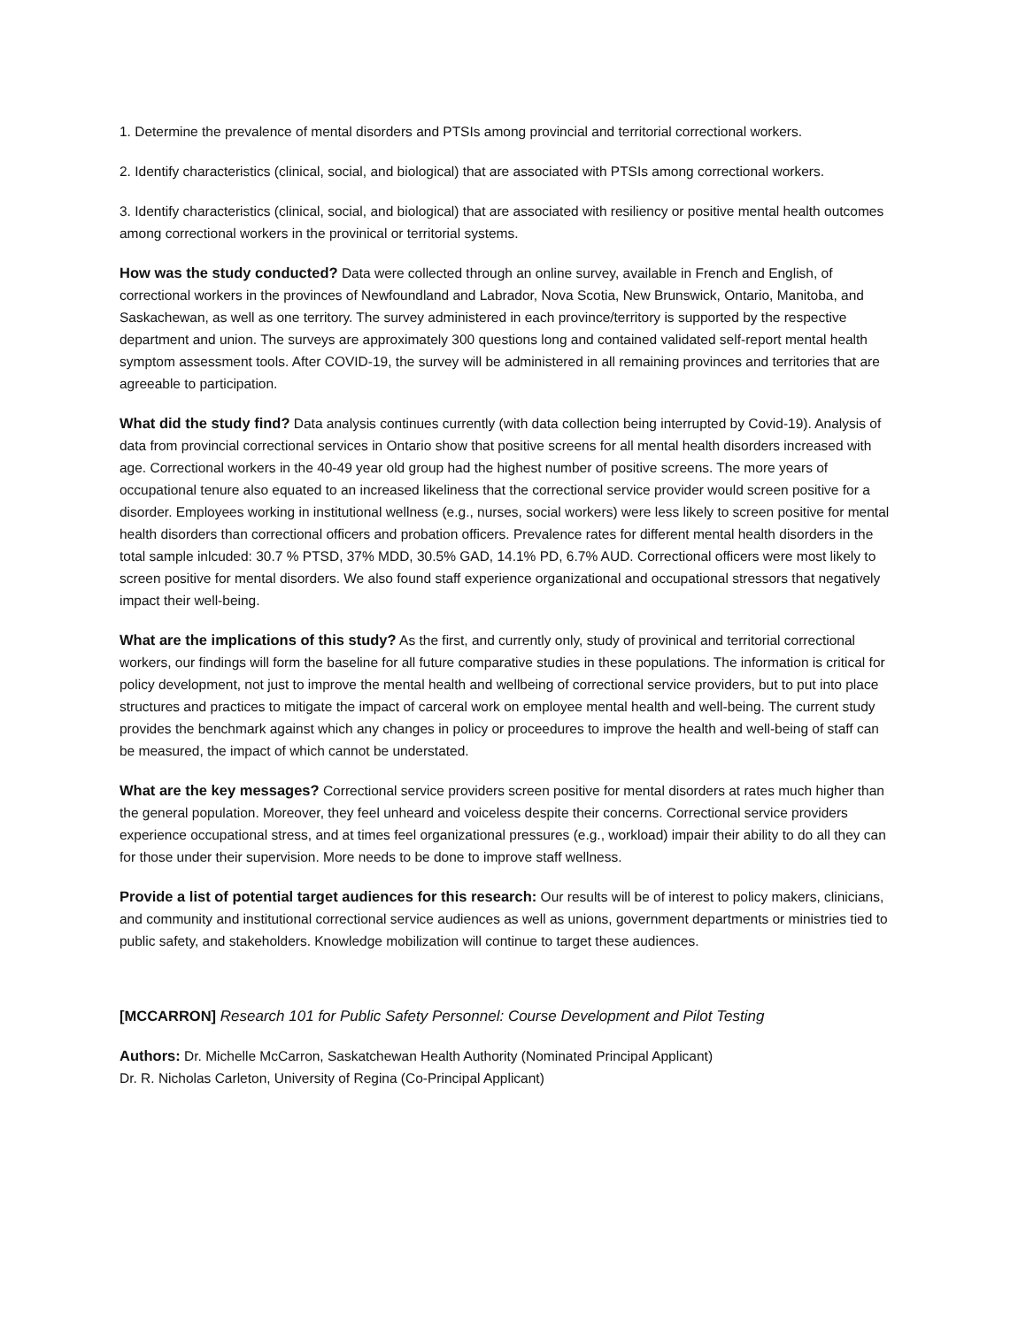1. Determine the prevalence of mental disorders and PTSIs among provincial and territorial correctional workers.
2. Identify characteristics (clinical, social, and biological) that are associated with PTSIs among correctional workers.
3. Identify characteristics (clinical, social, and biological) that are associated with resiliency or positive mental health outcomes among correctional workers in the provinical or territorial systems.
How was the study conducted? Data were collected through an online survey, available in French and English, of correctional workers in the provinces of Newfoundland and Labrador, Nova Scotia, New Brunswick, Ontario, Manitoba, and Saskachewan, as well as one territory. The survey administered in each province/territory is supported by the respective department and union. The surveys are approximately 300 questions long and contained validated self-report mental health symptom assessment tools. After COVID-19, the survey will be administered in all remaining provinces and territories that are agreeable to participation.
What did the study find? Data analysis continues currently (with data collection being interrupted by Covid-19). Analysis of data from provincial correctional services in Ontario show that positive screens for all mental health disorders increased with age. Correctional workers in the 40-49 year old group had the highest number of positive screens. The more years of occupational tenure also equated to an increased likeliness that the correctional service provider would screen positive for a disorder. Employees working in institutional wellness (e.g., nurses, social workers) were less likely to screen positive for mental health disorders than correctional officers and probation officers. Prevalence rates for different mental health disorders in the total sample inlcuded: 30.7 % PTSD, 37% MDD, 30.5% GAD, 14.1% PD, 6.7% AUD. Correctional officers were most likely to screen positive for mental disorders. We also found staff experience organizational and occupational stressors that negatively impact their well-being.
What are the implications of this study? As the first, and currently only, study of provinical and territorial correctional workers, our findings will form the baseline for all future comparative studies in these populations. The information is critical for policy development, not just to improve the mental health and wellbeing of correctional service providers, but to put into place structures and practices to mitigate the impact of carceral work on employee mental health and well-being. The current study provides the benchmark against which any changes in policy or proceedures to improve the health and well-being of staff can be measured, the impact of which cannot be understated.
What are the key messages? Correctional service providers screen positive for mental disorders at rates much higher than the general population. Moreover, they feel unheard and voiceless despite their concerns. Correctional service providers experience occupational stress, and at times feel organizational pressures (e.g., workload) impair their ability to do all they can for those under their supervision. More needs to be done to improve staff wellness.
Provide a list of potential target audiences for this research: Our results will be of interest to policy makers, clinicians, and community and institutional correctional service audiences as well as unions, government departments or ministries tied to public safety, and stakeholders. Knowledge mobilization will continue to target these audiences.
[MCCARRON] Research 101 for Public Safety Personnel: Course Development and Pilot Testing
Authors: Dr. Michelle McCarron, Saskatchewan Health Authority (Nominated Principal Applicant)
Dr. R. Nicholas Carleton, University of Regina (Co-Principal Applicant)